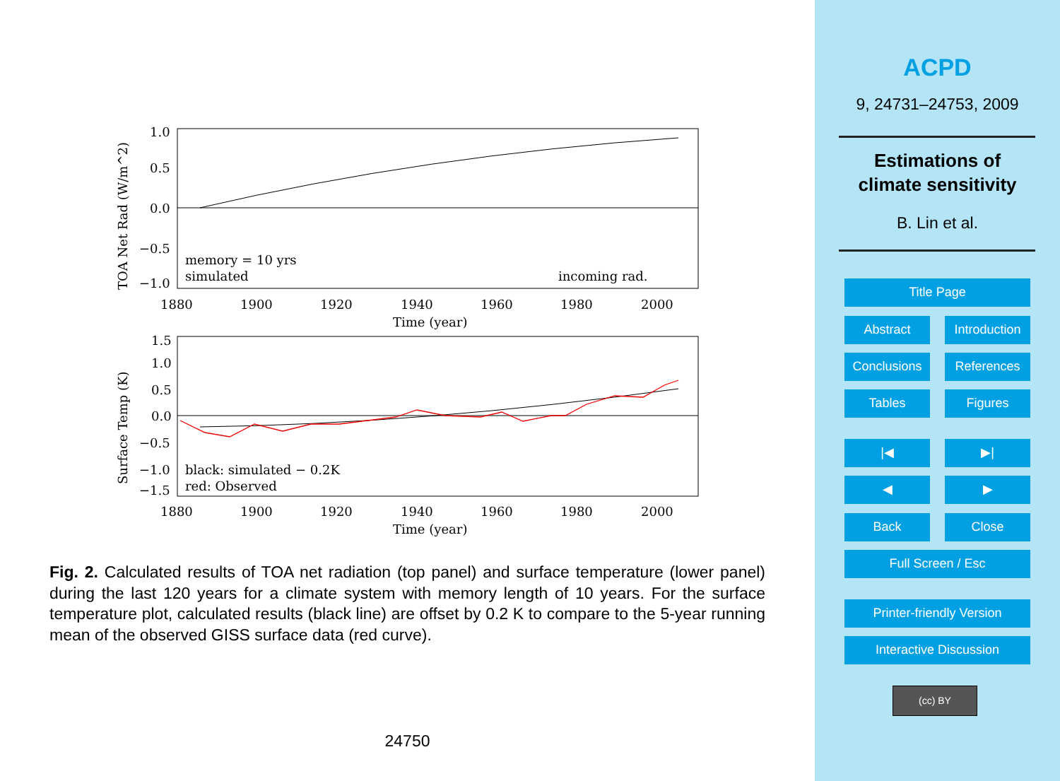1.0
0.5
0.0
−0.5
−1.0
memory = 10 yrs
simulated
incoming rad.
1880
1900
1920
1940
1960
1980
2000
Time (year)
TOA Net Rad (W/m^2)
1.5
1.0
0.5
0.0
−0.5
−1.0
−1.5
black: simulated − 0.2K
red: Observed
1880
1900
1920
1940
1960
1980
2000
Time (year)
Surface Temp (K)
Fig. 2. Calculated results of TOA net radiation (top panel) and surface temperature (lower panel) during the last 120 years for a climate system with memory length of 10 years. For the surface temperature plot, calculated results (black line) are offset by 0.2 K to compare to the 5-year running mean of the observed GISS surface data (red curve).
24750
ACPD
9, 24731–24753, 2009
Estimations of
climate sensitivity
B. Lin et al.
Title Page
Abstract
Introduction
Conclusions References
Tables Figures
|◀ ▶|
◀ ▶
Back Close
Full Screen / Esc
Printer-friendly Version
Interactive Discussion
(cc) BY